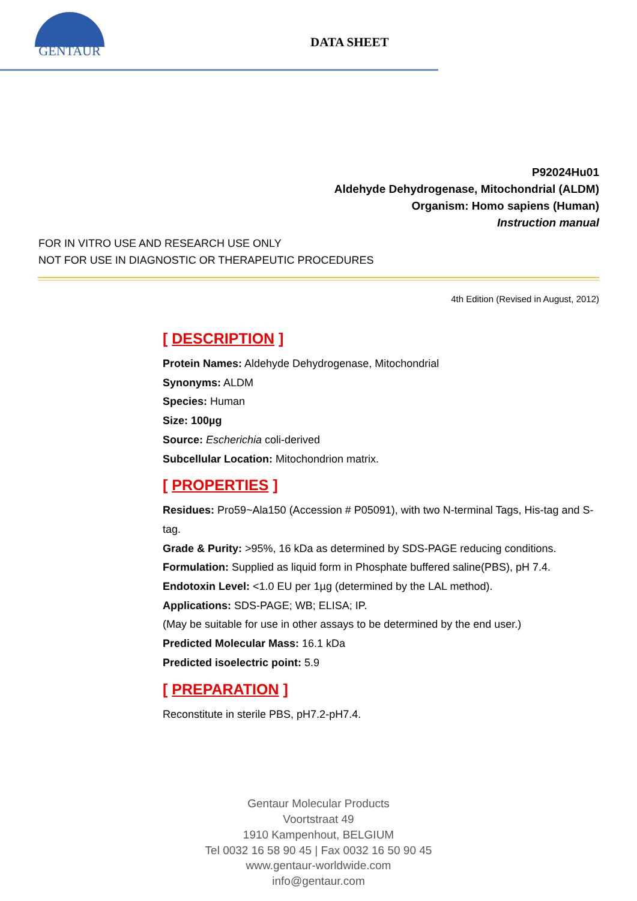GENTAUR
DATA SHEET
P92024Hu01
Aldehyde Dehydrogenase, Mitochondrial (ALDM)
Organism: Homo sapiens (Human)
Instruction manual
FOR IN VITRO USE AND RESEARCH USE ONLY
NOT FOR USE IN DIAGNOSTIC OR THERAPEUTIC PROCEDURES
4th Edition (Revised in August, 2012)
[ DESCRIPTION ]
Protein Names: Aldehyde Dehydrogenase, Mitochondrial
Synonyms: ALDM
Species: Human
Size: 100µg
Source: Escherichia coli-derived
Subcellular Location: Mitochondrion matrix.
[ PROPERTIES ]
Residues: Pro59~Ala150 (Accession # P05091), with two N-terminal Tags, His-tag and S-tag.
Grade & Purity: >95%, 16 kDa as determined by SDS-PAGE reducing conditions.
Formulation: Supplied as liquid form in Phosphate buffered saline(PBS), pH 7.4.
Endotoxin Level: <1.0 EU per 1µg (determined by the LAL method).
Applications: SDS-PAGE; WB; ELISA; IP.
(May be suitable for use in other assays to be determined by the end user.)
Predicted Molecular Mass: 16.1 kDa
Predicted isoelectric point: 5.9
[ PREPARATION ]
Reconstitute in sterile PBS, pH7.2-pH7.4.
Gentaur Molecular Products
Voortstraat 49
1910 Kampenhout, BELGIUM
Tel 0032 16 58 90 45 | Fax 0032 16 50 90 45
www.gentaur-worldwide.com
info@gentaur.com